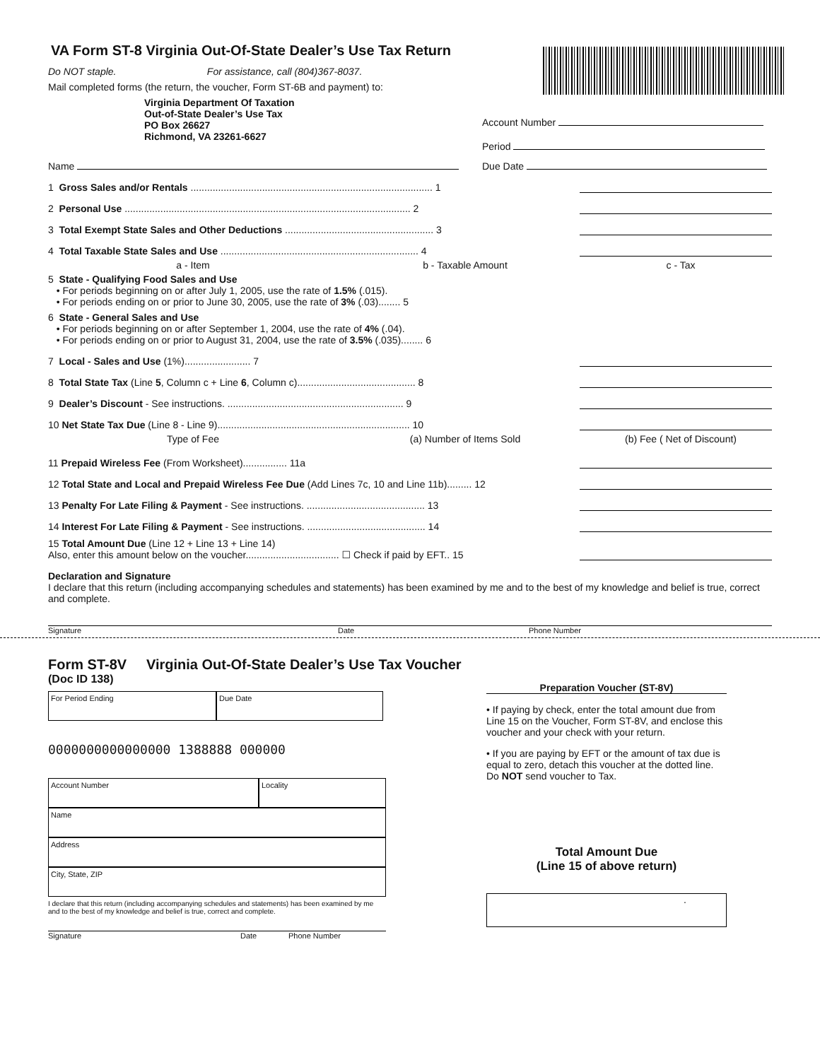VA Form ST-8 Virginia Out-Of-State Dealer’s Use Tax Return
Do NOT staple. For assistance, call (804)367-8037.
Mail completed forms (the return, the voucher, Form ST-6B and payment) to:
Virginia Department Of Taxation
Out-of-State Dealer’s Use Tax
PO Box 26627
Richmond, VA 23261-6627
Account Number
Period
Name Due Date
1 Gross Sales and/or Rentals ........................................................................................ 1
2 Personal Use ........................................................................................................ 2
3 Total Exempt State Sales and Other Deductions ...................................................... 3
4 Total Taxable State Sales and Use ........................................................................ 4
a - Item b - Taxable Amount c - Tax
5 State - Qualifying Food Sales and Use
• For periods beginning on or after July 1, 2005, use the rate of 1.5% (.015).
• For periods ending on or prior to June 30, 2005, use the rate of 3% (.03)........ 5
6 State - General Sales and Use
• For periods beginning on or after September 1, 2004, use the rate of 4% (.04).
• For periods ending on or prior to August 31, 2004, use the rate of 3.5% (.035)........ 6
7 Local - Sales and Use (1%)........................ 7
8 Total State Tax (Line 5, Column c + Line 6, Column c)........................................... 8
9 Dealer’s Discount - See instructions. ................................................................ 9
10 Net State Tax Due (Line 8 - Line 9)...................................................................... 10
Type of Fee (a) Number of Items Sold (b) Fee ( Net of Discount)
11 Prepaid Wireless Fee (From Worksheet)................ 11a
12 Total State and Local and Prepaid Wireless Fee Due (Add Lines 7c, 10 and Line 11b)......... 12
13 Penalty For Late Filing & Payment - See instructions. ........................................... 13
14 Interest For Late Filing & Payment - See instructions. ........................................... 14
15 Total Amount Due (Line 12 + Line 13 + Line 14)
Also, enter this amount below on the voucher.................................. ☐ Check if paid by EFT.. 15
Declaration and Signature
I declare that this return (including accompanying schedules and statements) has been examined by me and to the best of my knowledge and belief is true, correct and complete.
Signature Date Phone Number
Form ST-8V Virginia Out-Of-State Dealer’s Use Tax Voucher
(Doc ID 138)
For Period Ending Due Date
0000000000000000 1388888 000000
Account Number Locality
Name
Address
City, State, ZIP
I declare that this return (including accompanying schedules and statements) has been examined by me and to the best of my knowledge and belief is true, correct and complete.
Signature Date Phone Number
Preparation Voucher (ST-8V)
• If paying by check, enter the total amount due from Line 15 on the Voucher, Form ST-8V, and enclose this voucher and your check with your return.
• If you are paying by EFT or the amount of tax due is equal to zero, detach this voucher at the dotted line. Do NOT send voucher to Tax.
Total Amount Due
(Line 15 of above return)
.